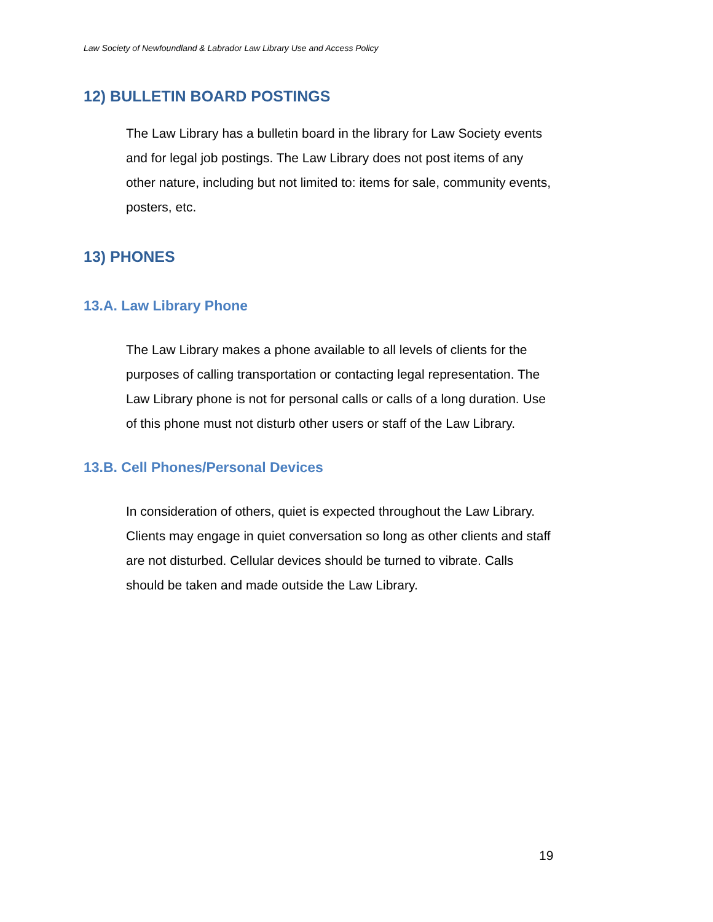Law Society of Newfoundland & Labrador Law Library Use and Access Policy
12) BULLETIN BOARD POSTINGS
The Law Library has a bulletin board in the library for Law Society events and for legal job postings. The Law Library does not post items of any other nature, including but not limited to: items for sale, community events, posters, etc.
13) PHONES
13.A. Law Library Phone
The Law Library makes a phone available to all levels of clients for the purposes of calling transportation or contacting legal representation. The Law Library phone is not for personal calls or calls of a long duration. Use of this phone must not disturb other users or staff of the Law Library.
13.B. Cell Phones/Personal Devices
In consideration of others, quiet is expected throughout the Law Library. Clients may engage in quiet conversation so long as other clients and staff are not disturbed. Cellular devices should be turned to vibrate. Calls should be taken and made outside the Law Library.
19